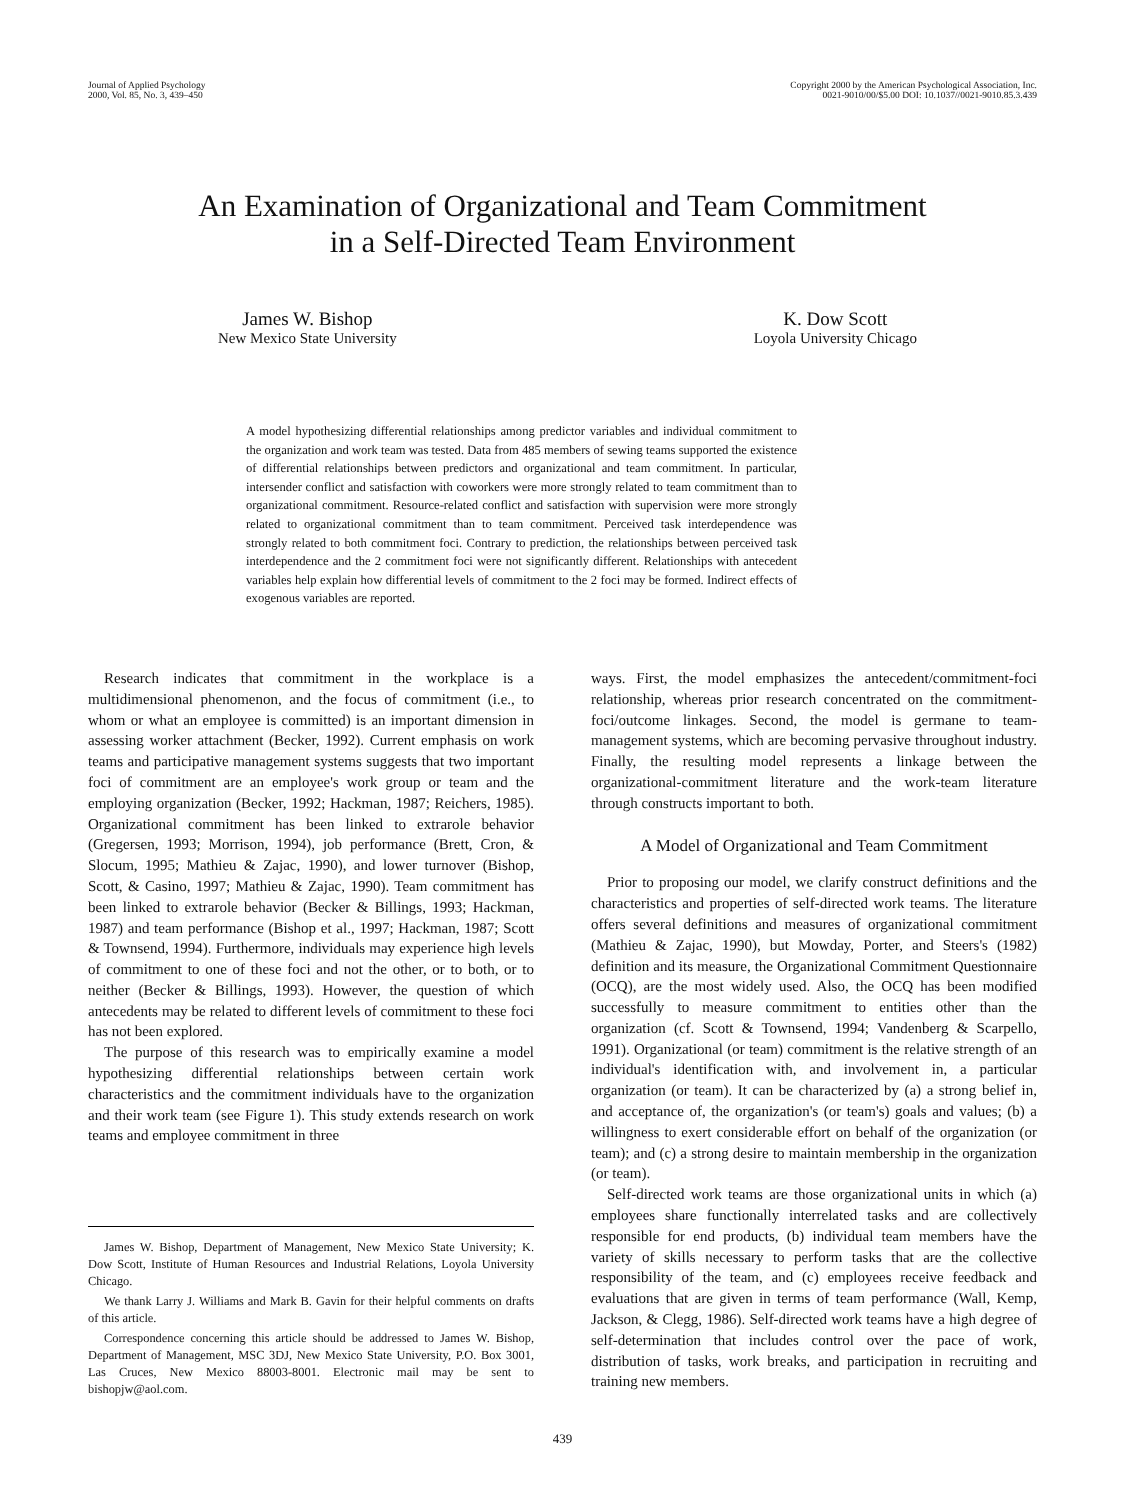Journal of Applied Psychology
2000, Vol. 85, No. 3, 439–450
Copyright 2000 by the American Psychological Association, Inc.
0021-9010/00/$5.00 DOI: 10.1037//0021-9010.85.3.439
An Examination of Organizational and Team Commitment
in a Self-Directed Team Environment
James W. Bishop
New Mexico State University
K. Dow Scott
Loyola University Chicago
A model hypothesizing differential relationships among predictor variables and individual commitment to the organization and work team was tested. Data from 485 members of sewing teams supported the existence of differential relationships between predictors and organizational and team commitment. In particular, intersender conflict and satisfaction with coworkers were more strongly related to team commitment than to organizational commitment. Resource-related conflict and satisfaction with supervision were more strongly related to organizational commitment than to team commitment. Perceived task interdependence was strongly related to both commitment foci. Contrary to prediction, the relationships between perceived task interdependence and the 2 commitment foci were not significantly different. Relationships with antecedent variables help explain how differential levels of commitment to the 2 foci may be formed. Indirect effects of exogenous variables are reported.
Research indicates that commitment in the workplace is a multidimensional phenomenon, and the focus of commitment (i.e., to whom or what an employee is committed) is an important dimension in assessing worker attachment (Becker, 1992). Current emphasis on work teams and participative management systems suggests that two important foci of commitment are an employee's work group or team and the employing organization (Becker, 1992; Hackman, 1987; Reichers, 1985). Organizational commitment has been linked to extrarole behavior (Gregersen, 1993; Morrison, 1994), job performance (Brett, Cron, & Slocum, 1995; Mathieu & Zajac, 1990), and lower turnover (Bishop, Scott, & Casino, 1997; Mathieu & Zajac, 1990). Team commitment has been linked to extrarole behavior (Becker & Billings, 1993; Hackman, 1987) and team performance (Bishop et al., 1997; Hackman, 1987; Scott & Townsend, 1994). Furthermore, individuals may experience high levels of commitment to one of these foci and not the other, or to both, or to neither (Becker & Billings, 1993). However, the question of which antecedents may be related to different levels of commitment to these foci has not been explored.
The purpose of this research was to empirically examine a model hypothesizing differential relationships between certain work characteristics and the commitment individuals have to the organization and their work team (see Figure 1). This study extends research on work teams and employee commitment in three
James W. Bishop, Department of Management, New Mexico State University; K. Dow Scott, Institute of Human Resources and Industrial Relations, Loyola University Chicago.
We thank Larry J. Williams and Mark B. Gavin for their helpful comments on drafts of this article.
Correspondence concerning this article should be addressed to James W. Bishop, Department of Management, MSC 3DJ, New Mexico State University, P.O. Box 3001, Las Cruces, New Mexico 88003-8001. Electronic mail may be sent to bishopjw@aol.com.
ways. First, the model emphasizes the antecedent/commitment-foci relationship, whereas prior research concentrated on the commitment-foci/outcome linkages. Second, the model is germane to team-management systems, which are becoming pervasive throughout industry. Finally, the resulting model represents a linkage between the organizational-commitment literature and the work-team literature through constructs important to both.
A Model of Organizational and Team Commitment
Prior to proposing our model, we clarify construct definitions and the characteristics and properties of self-directed work teams. The literature offers several definitions and measures of organizational commitment (Mathieu & Zajac, 1990), but Mowday, Porter, and Steers's (1982) definition and its measure, the Organizational Commitment Questionnaire (OCQ), are the most widely used. Also, the OCQ has been modified successfully to measure commitment to entities other than the organization (cf. Scott & Townsend, 1994; Vandenberg & Scarpello, 1991). Organizational (or team) commitment is the relative strength of an individual's identification with, and involvement in, a particular organization (or team). It can be characterized by (a) a strong belief in, and acceptance of, the organization's (or team's) goals and values; (b) a willingness to exert considerable effort on behalf of the organization (or team); and (c) a strong desire to maintain membership in the organization (or team).
Self-directed work teams are those organizational units in which (a) employees share functionally interrelated tasks and are collectively responsible for end products, (b) individual team members have the variety of skills necessary to perform tasks that are the collective responsibility of the team, and (c) employees receive feedback and evaluations that are given in terms of team performance (Wall, Kemp, Jackson, & Clegg, 1986). Self-directed work teams have a high degree of self-determination that includes control over the pace of work, distribution of tasks, work breaks, and participation in recruiting and training new members.
439